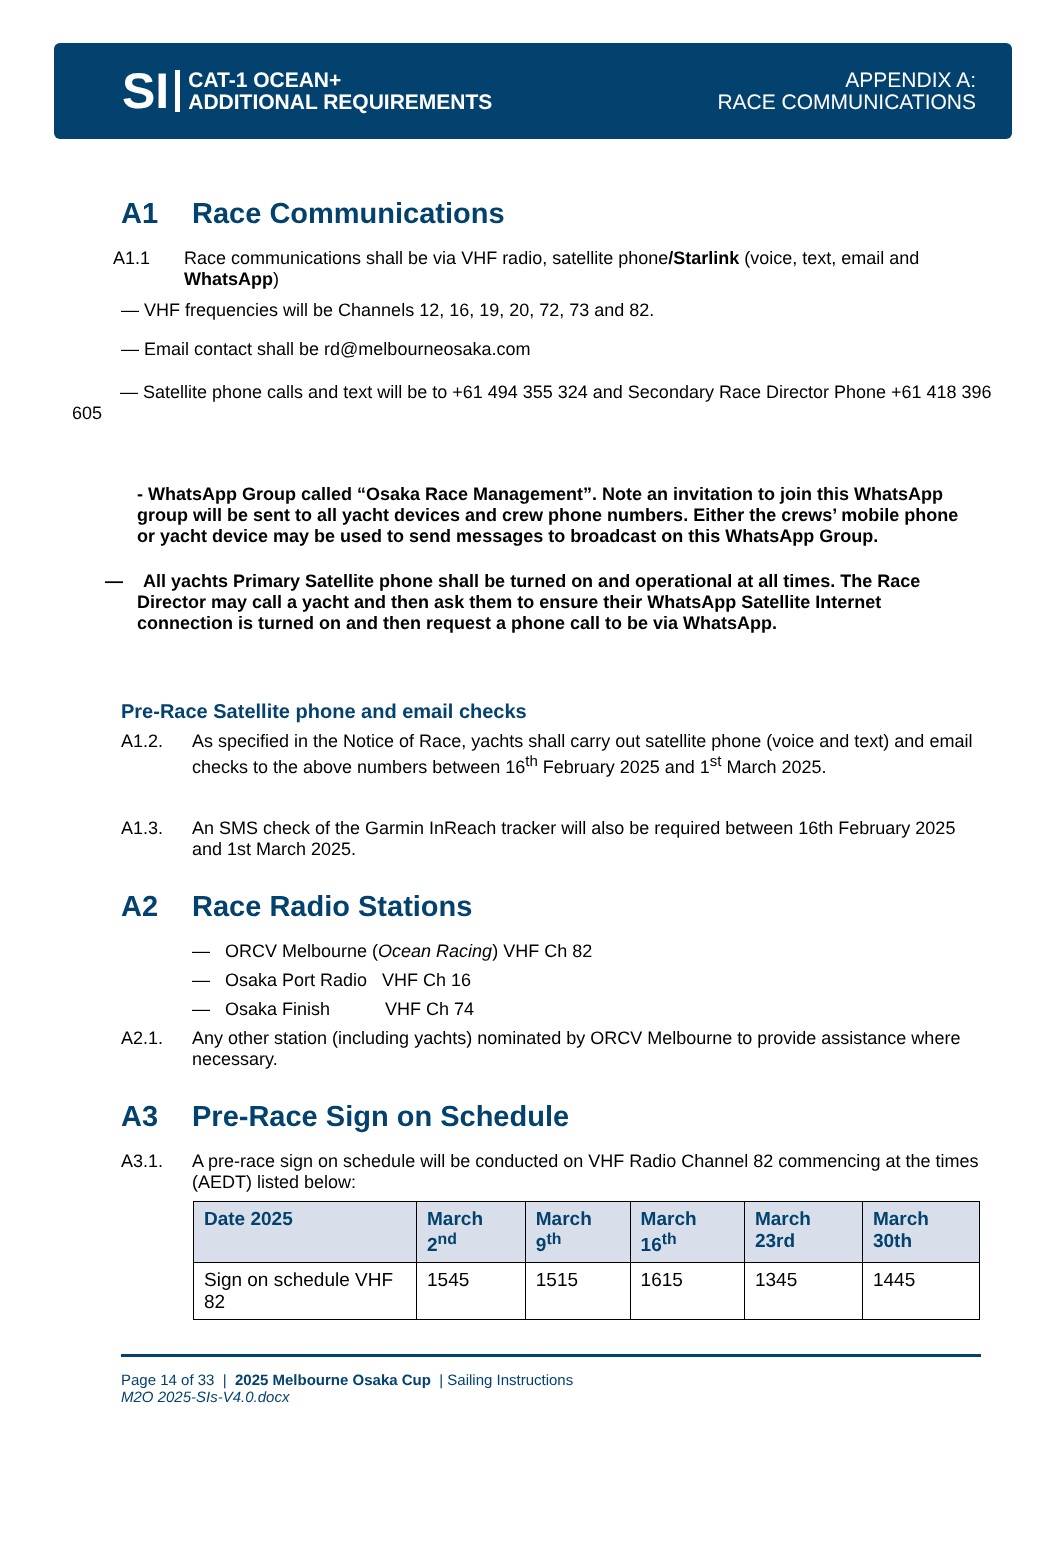SI
CAT-1 OCEAN+
ADDITIONAL REQUIREMENTS
APPENDIX A:
RACE COMMUNICATIONS
A1 Race Communications
A1.1 Race communications shall be via VHF radio, satellite phone/Starlink (voice, text, email and WhatsApp)
— VHF frequencies will be Channels 12, 16, 19, 20, 72, 73 and 82.
— Email contact shall be rd@melbourneosaka.com
— Satellite phone calls and text will be to +61 494 355 324 and Secondary Race Director Phone +61 418 396 605
- WhatsApp Group called “Osaka Race Management”. Note an invitation to join this WhatsApp group will be sent to all yacht devices and crew phone numbers. Either the crews’ mobile phone or yacht device may be used to send messages to broadcast on this WhatsApp Group.
— All yachts Primary Satellite phone shall be turned on and operational at all times. The Race Director may call a yacht and then ask them to ensure their WhatsApp Satellite Internet connection is turned on and then request a phone call to be via WhatsApp.
Pre-Race Satellite phone and email checks
A1.2. As specified in the Notice of Race, yachts shall carry out satellite phone (voice and text) and email checks to the above numbers between 16<sup>th</sup> February 2025 and 1<sup>st</sup> March 2025.
A1.3. An SMS check of the Garmin InReach tracker will also be required between 16th February 2025 and 1st March 2025.
A2 Race Radio Stations
— ORCV Melbourne (Ocean Racing) VHF Ch 82
— Osaka Port Radio VHF Ch 16
— Osaka Finish VHF Ch 74
A2.1. Any other station (including yachts) nominated by ORCV Melbourne to provide assistance where necessary.
A3 Pre-Race Sign on Schedule
A3.1. A pre-race sign on schedule will be conducted on VHF Radio Channel 82 commencing at the times (AEDT) listed below:
| Date 2025 | March 2<sup>nd</sup> | March 9<sup>th</sup> | March 16<sup>th</sup> | March 23rd | March 30th |
| --- | --- | --- | --- | --- | --- |
| Sign on schedule VHF 82 | 1545 | 1515 | 1615 | 1345 | 1445 |
Page 14 of 33 | 2025 Melbourne Osaka Cup | Sailing Instructions
M2O 2025-SIs-V4.0.docx